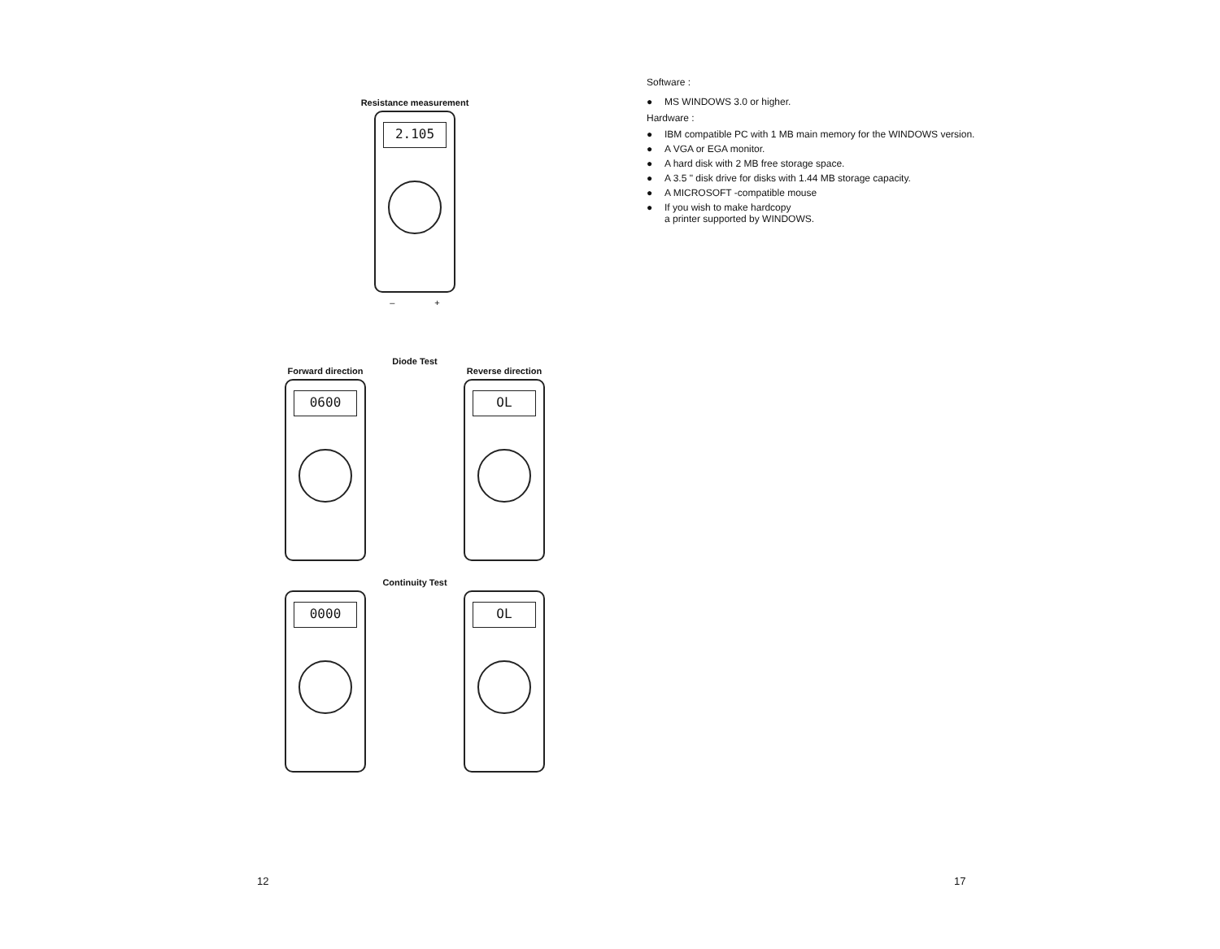Resistance measurement
2.105
– +
Diode Test
Forward direction
0600
Reverse direction
OL
Continuity Test
0000 OL
Software :
● MS WINDOWS 3.0 or higher.
Hardware :
● IBM compatible PC with 1 MB main memory for the WINDOWS version.
● A VGA or EGA monitor.
● A hard disk with 2 MB free storage space.
● A 3.5 " disk drive for disks with 1.44 MB storage capacity.
● A MICROSOFT -compatible mouse
● If you wish to make hardcopy
a printer supported by WINDOWS.
12 17